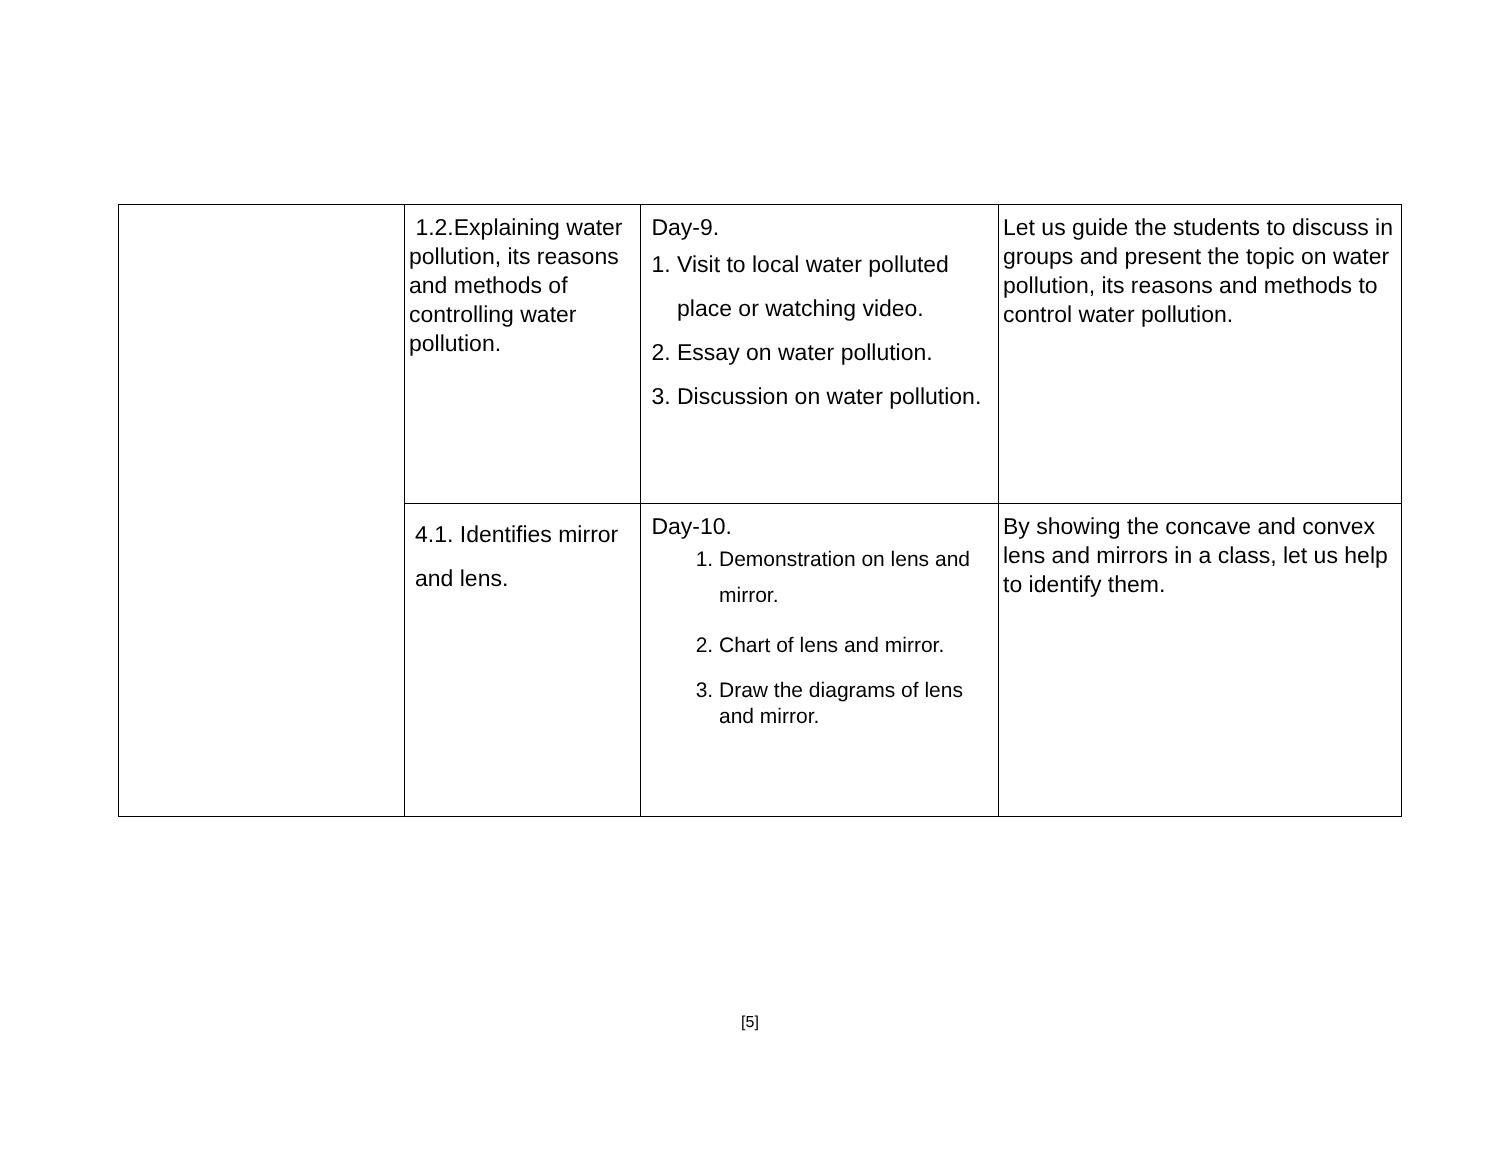| | 1.2.Explaining water pollution, its reasons and methods of controlling water pollution. | Day-9. 1. Visit to local water polluted place or watching video. 2. Essay on water pollution. 3. Discussion on water pollution. | Let us guide the students to discuss in groups and present the topic on water pollution, its reasons and methods to control water pollution. |
| | 4.1. Identifies mirror and lens. | Day-10. 1. Demonstration on lens and mirror. 2. Chart of lens and mirror. 3. Draw the diagrams of lens and mirror. | By showing the concave and convex lens and mirrors in a class, let us help to identify them. |
[5]